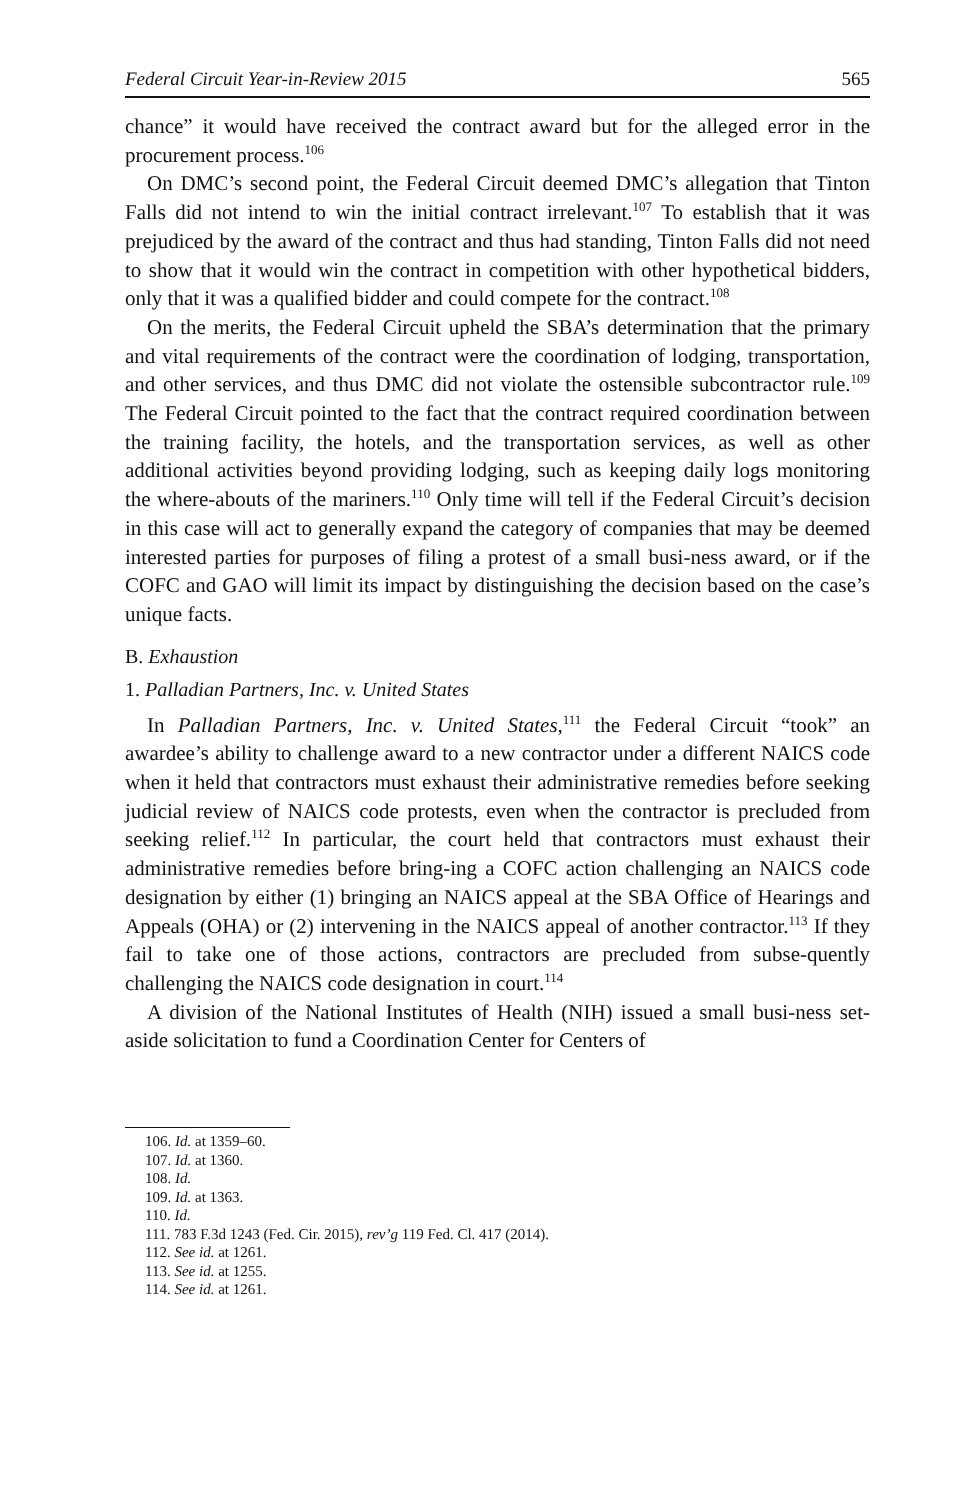Federal Circuit Year-in-Review 2015 565
chance” it would have received the contract award but for the alleged error in the procurement process.<sup>106</sup>
On DMC’s second point, the Federal Circuit deemed DMC’s allegation that Tinton Falls did not intend to win the initial contract irrelevant.<sup>107</sup> To establish that it was prejudiced by the award of the contract and thus had standing, Tinton Falls did not need to show that it would win the contract in competition with other hypothetical bidders, only that it was a qualified bidder and could compete for the contract.<sup>108</sup>
On the merits, the Federal Circuit upheld the SBA’s determination that the primary and vital requirements of the contract were the coordination of lodging, transportation, and other services, and thus DMC did not violate the ostensible subcontractor rule.<sup>109</sup> The Federal Circuit pointed to the fact that the contract required coordination between the training facility, the hotels, and the transportation services, as well as other additional activities beyond providing lodging, such as keeping daily logs monitoring the where-abouts of the mariners.<sup>110</sup> Only time will tell if the Federal Circuit’s decision in this case will act to generally expand the category of companies that may be deemed interested parties for purposes of filing a protest of a small busi-ness award, or if the COFC and GAO will limit its impact by distinguishing the decision based on the case’s unique facts.
B. Exhaustion
1. Palladian Partners, Inc. v. United States
In Palladian Partners, Inc. v. United States,<sup>111</sup> the Federal Circuit “took” an awardee’s ability to challenge award to a new contractor under a different NAICS code when it held that contractors must exhaust their administrative remedies before seeking judicial review of NAICS code protests, even when the contractor is precluded from seeking relief.<sup>112</sup> In particular, the court held that contractors must exhaust their administrative remedies before bring-ing a COFC action challenging an NAICS code designation by either (1) bringing an NAICS appeal at the SBA Office of Hearings and Appeals (OHA) or (2) intervening in the NAICS appeal of another contractor.<sup>113</sup> If they fail to take one of those actions, contractors are precluded from subse-quently challenging the NAICS code designation in court.<sup>114</sup>
A division of the National Institutes of Health (NIH) issued a small busi-ness set-aside solicitation to fund a Coordination Center for Centers of
106. Id. at 1359–60.
107. Id. at 1360.
108. Id.
109. Id. at 1363.
110. Id.
111. 783 F.3d 1243 (Fed. Cir. 2015), rev’g 119 Fed. Cl. 417 (2014).
112. See id. at 1261.
113. See id. at 1255.
114. See id. at 1261.